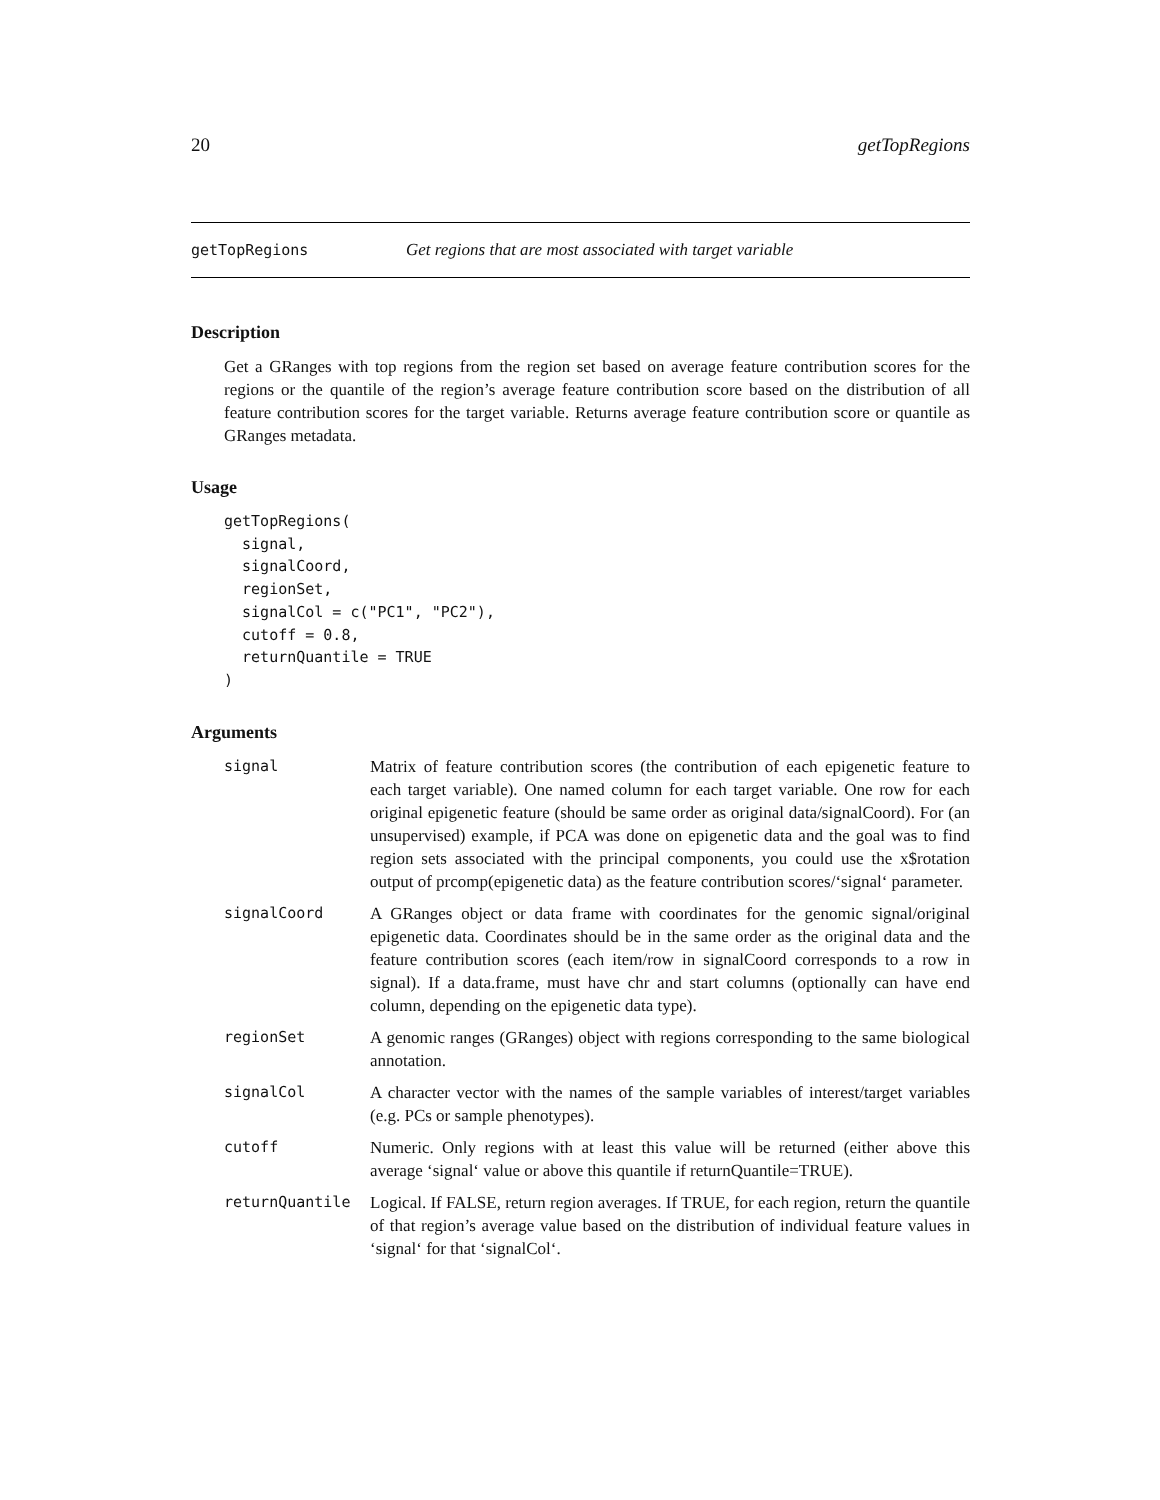20 getTopRegions
getTopRegions Get regions that are most associated with target variable
Description
Get a GRanges with top regions from the region set based on average feature contribution scores for the regions or the quantile of the region’s average feature contribution score based on the distribution of all feature contribution scores for the target variable. Returns average feature contribution score or quantile as GRanges metadata.
Usage
getTopRegions(
  signal,
  signalCoord,
  regionSet,
  signalCol = c("PC1", "PC2"),
  cutoff = 0.8,
  returnQuantile = TRUE
)
Arguments
signal Matrix of feature contribution scores (the contribution of each epigenetic feature to each target variable). One named column for each target variable. One row for each original epigenetic feature (should be same order as original data/signalCoord). For (an unsupervised) example, if PCA was done on epigenetic data and the goal was to find region sets associated with the principal components, you could use the x$rotation output of prcomp(epigenetic data) as the feature contribution scores/‘signal‘ parameter.
signalCoord A GRanges object or data frame with coordinates for the genomic signal/original epigenetic data. Coordinates should be in the same order as the original data and the feature contribution scores (each item/row in signalCoord corresponds to a row in signal). If a data.frame, must have chr and start columns (optionally can have end column, depending on the epigenetic data type).
regionSet A genomic ranges (GRanges) object with regions corresponding to the same biological annotation.
signalCol A character vector with the names of the sample variables of interest/target variables (e.g. PCs or sample phenotypes).
cutoff Numeric. Only regions with at least this value will be returned (either above this average ‘signal‘ value or above this quantile if returnQuantile=TRUE).
returnQuantile Logical. If FALSE, return region averages. If TRUE, for each region, return the quantile of that region’s average value based on the distribution of individual feature values in ‘signal‘ for that ‘signalCol‘.